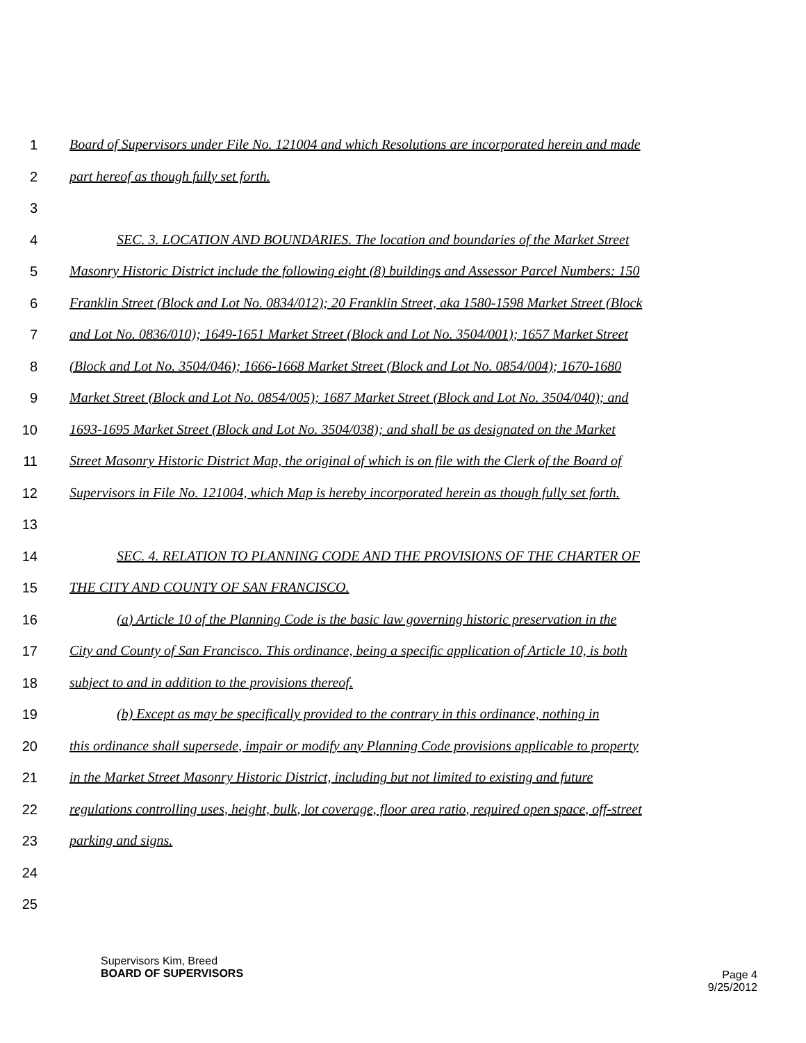1 Board of Supervisors under File No. 121004 and which Resolutions are incorporated herein and made
2 part hereof as though fully set forth.
3
4 SEC. 3. LOCATION AND BOUNDARIES. The location and boundaries of the Market Street
5 Masonry Historic District include the following eight (8) buildings and Assessor Parcel Numbers: 150
6 Franklin Street (Block and Lot No. 0834/012); 20 Franklin Street, aka 1580-1598 Market Street (Block
7 and Lot No. 0836/010); 1649-1651 Market Street (Block and Lot No. 3504/001); 1657 Market Street
8 (Block and Lot No. 3504/046); 1666-1668 Market Street (Block and Lot No. 0854/004); 1670-1680
9 Market Street (Block and Lot No. 0854/005); 1687 Market Street (Block and Lot No. 3504/040); and
10 1693-1695 Market Street (Block and Lot No. 3504/038); and shall be as designated on the Market
11 Street Masonry Historic District Map, the original of which is on file with the Clerk of the Board of
12 Supervisors in File No. 121004, which Map is hereby incorporated herein as though fully set forth.
13
14 SEC. 4. RELATION TO PLANNING CODE AND THE PROVISIONS OF THE CHARTER OF
15 THE CITY AND COUNTY OF SAN FRANCISCO.
16 (a) Article 10 of the Planning Code is the basic law governing historic preservation in the
17 City and County of San Francisco. This ordinance, being a specific application of Article 10, is both
18 subject to and in addition to the provisions thereof.
19 (b) Except as may be specifically provided to the contrary in this ordinance, nothing in
20 this ordinance shall supersede, impair or modify any Planning Code provisions applicable to property
21 in the Market Street Masonry Historic District, including but not limited to existing and future
22 regulations controlling uses, height, bulk, lot coverage, floor area ratio, required open space, off-street
23 parking and signs.
24
25
Supervisors Kim, Breed
BOARD OF SUPERVISORS
Page 4
9/25/2012